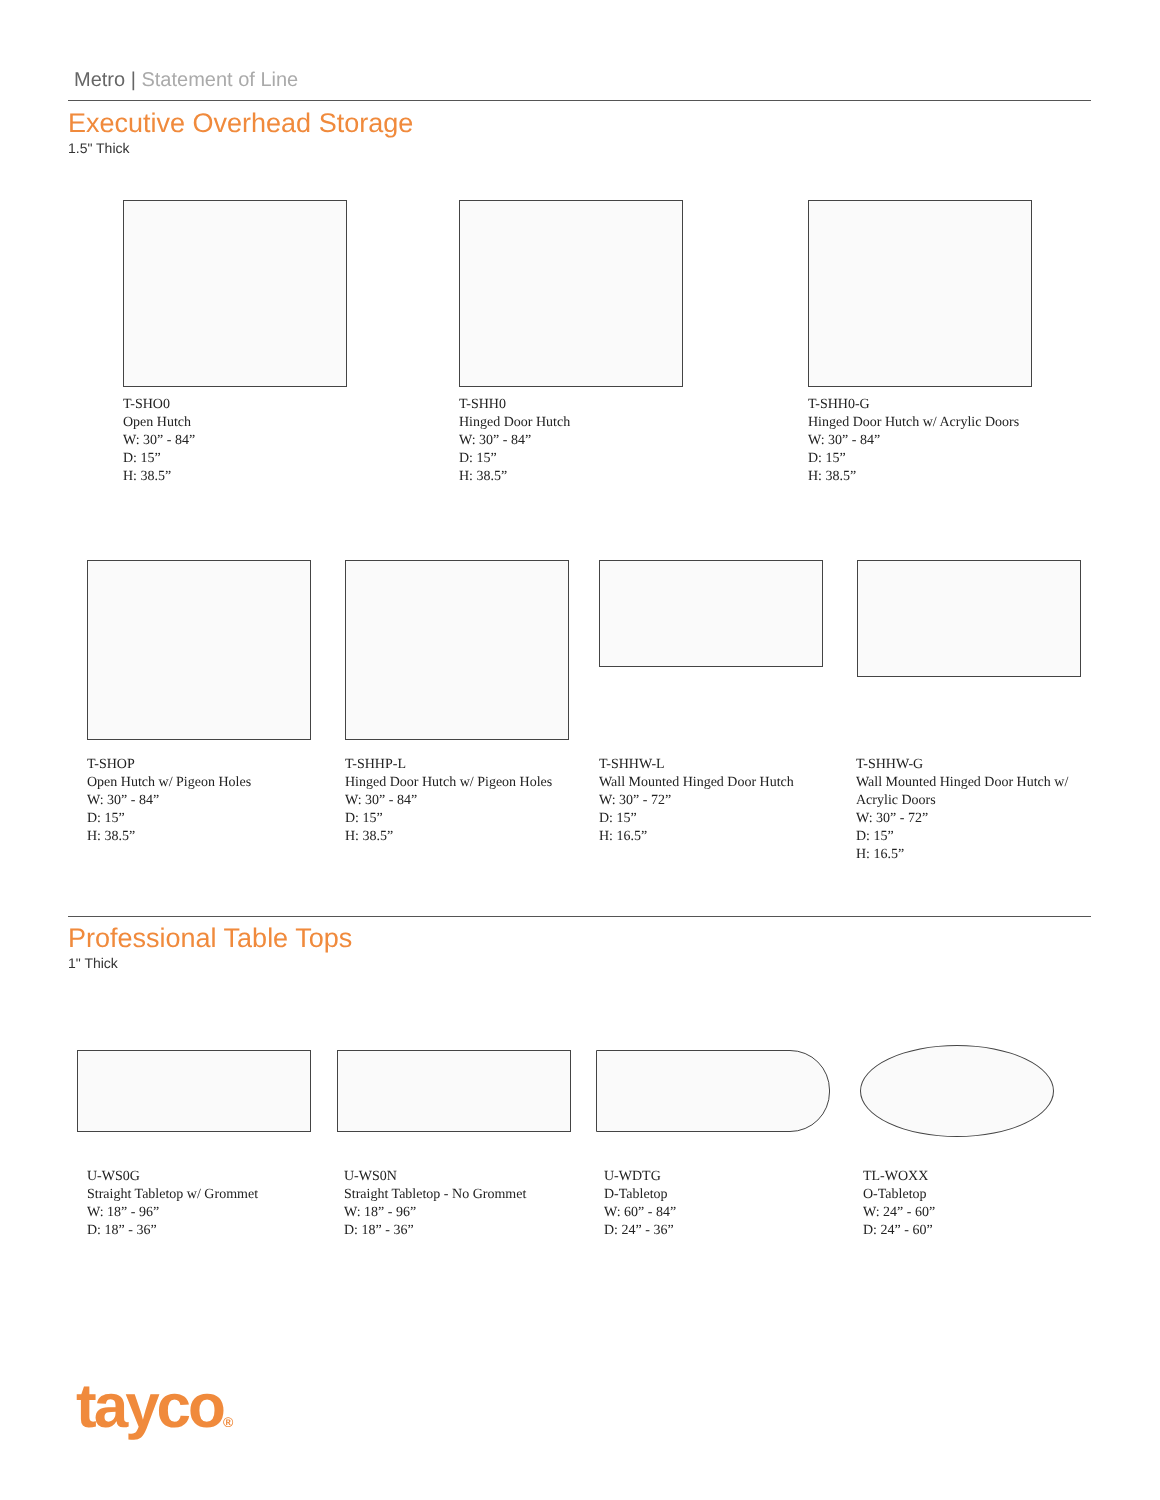Metro | Statement of Line
Executive Overhead Storage
1.5" Thick
T-SHO0
Open Hutch
W: 30” - 84”
D: 15”
H: 38.5”
T-SHH0
Hinged Door Hutch
W: 30” - 84”
D: 15”
H: 38.5”
T-SHH0-G
Hinged Door Hutch w/ Acrylic Doors
W: 30” - 84”
D: 15”
H: 38.5”
T-SHOP
Open Hutch w/ Pigeon Holes
W: 30” - 84”
D: 15”
H: 38.5”
T-SHHP-L
Hinged Door Hutch w/ Pigeon Holes
W: 30” - 84”
D: 15”
H: 38.5”
T-SHHW-L
Wall Mounted Hinged Door Hutch
W: 30” - 72”
D: 15”
H: 16.5”
T-SHHW-G
Wall Mounted Hinged Door Hutch w/
Acrylic Doors
W: 30” - 72”
D: 15”
H: 16.5”
Professional Table Tops
1" Thick
U-WS0G
Straight Tabletop w/ Grommet
W: 18” - 96”
D: 18” - 36”
U-WS0N
Straight Tabletop - No Grommet
W: 18” - 96”
D: 18” - 36”
U-WDTG
D-Tabletop
W: 60” - 84”
D: 24” - 36”
TL-WOXX
O-Tabletop
W: 24” - 60”
D: 24” - 60”
tayco®